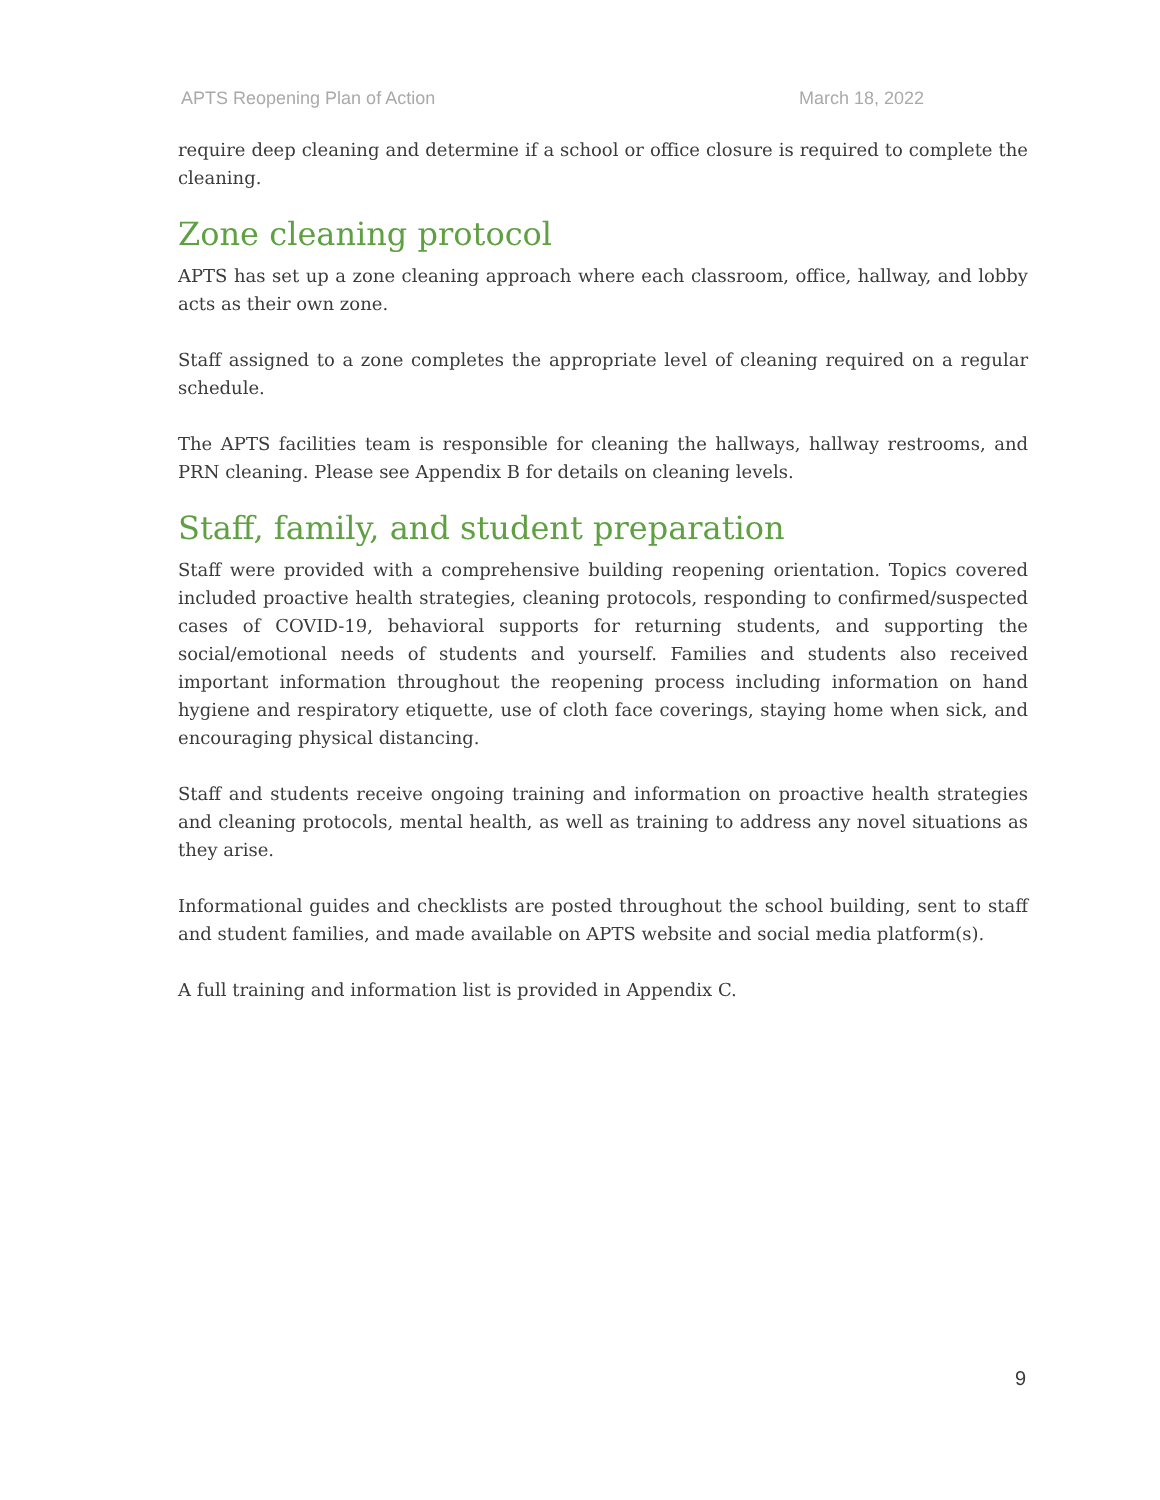APTS Reopening Plan of Action March 18, 2022
require deep cleaning and determine if a school or office closure is required to complete the cleaning.
Zone cleaning protocol
APTS has set up a zone cleaning approach where each classroom, office, hallway, and lobby acts as their own zone.
Staff assigned to a zone completes the appropriate level of cleaning required on a regular schedule.
The APTS facilities team is responsible for cleaning the hallways, hallway restrooms, and PRN cleaning. Please see Appendix B for details on cleaning levels.
Staff, family, and student preparation
Staff were provided with a comprehensive building reopening orientation. Topics covered included proactive health strategies, cleaning protocols, responding to confirmed/suspected cases of COVID-19, behavioral supports for returning students, and supporting the social/emotional needs of students and yourself. Families and students also received important information throughout the reopening process including information on hand hygiene and respiratory etiquette, use of cloth face coverings, staying home when sick, and encouraging physical distancing.
Staff and students receive ongoing training and information on proactive health strategies and cleaning protocols, mental health, as well as training to address any novel situations as they arise.
Informational guides and checklists are posted throughout the school building, sent to staff and student families, and made available on APTS website and social media platform(s).
A full training and information list is provided in Appendix C.
9